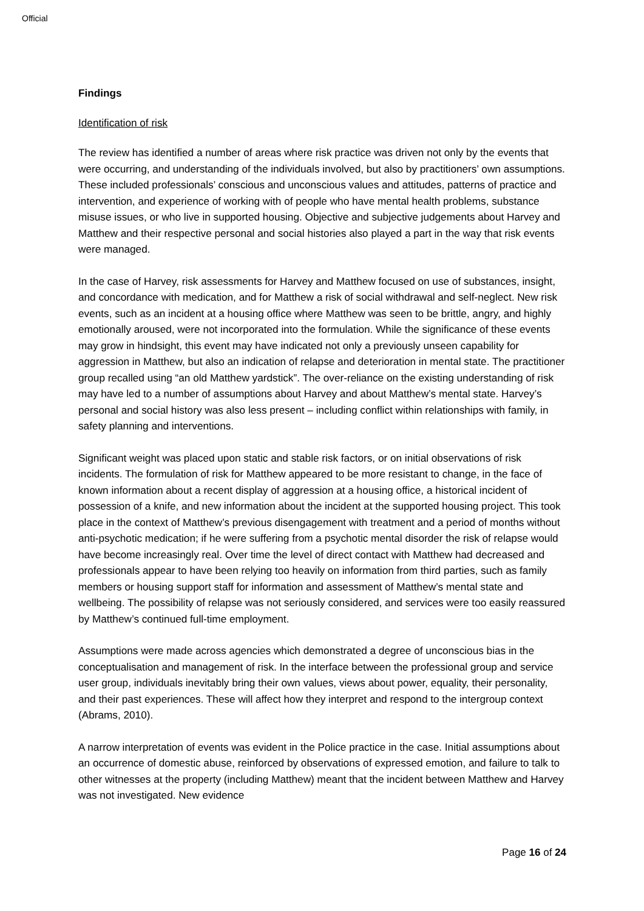Official
Findings
Identification of risk
The review has identified a number of areas where risk practice was driven not only by the events that were occurring, and understanding of the individuals involved, but also by practitioners’ own assumptions. These included professionals’ conscious and unconscious values and attitudes, patterns of practice and intervention, and experience of working with of people who have mental health problems, substance misuse issues, or who live in supported housing. Objective and subjective judgements about Harvey and Matthew and their respective personal and social histories also played a part in the way that risk events were managed.
In the case of Harvey, risk assessments for Harvey and Matthew focused on use of substances, insight, and concordance with medication, and for Matthew a risk of social withdrawal and self-neglect. New risk events, such as an incident at a housing office where Matthew was seen to be brittle, angry, and highly emotionally aroused, were not incorporated into the formulation. While the significance of these events may grow in hindsight, this event may have indicated not only a previously unseen capability for aggression in Matthew, but also an indication of relapse and deterioration in mental state. The practitioner group recalled using “an old Matthew yardstick”. The over-reliance on the existing understanding of risk may have led to a number of assumptions about Harvey and about Matthew’s mental state. Harvey’s personal and social history was also less present – including conflict within relationships with family, in safety planning and interventions.
Significant weight was placed upon static and stable risk factors, or on initial observations of risk incidents. The formulation of risk for Matthew appeared to be more resistant to change, in the face of known information about a recent display of aggression at a housing office, a historical incident of possession of a knife, and new information about the incident at the supported housing project. This took place in the context of Matthew’s previous disengagement with treatment and a period of months without anti-psychotic medication; if he were suffering from a psychotic mental disorder the risk of relapse would have become increasingly real. Over time the level of direct contact with Matthew had decreased and professionals appear to have been relying too heavily on information from third parties, such as family members or housing support staff for information and assessment of Matthew’s mental state and wellbeing. The possibility of relapse was not seriously considered, and services were too easily reassured by Matthew’s continued full-time employment.
Assumptions were made across agencies which demonstrated a degree of unconscious bias in the conceptualisation and management of risk. In the interface between the professional group and service user group, individuals inevitably bring their own values, views about power, equality, their personality, and their past experiences. These will affect how they interpret and respond to the intergroup context (Abrams, 2010).
A narrow interpretation of events was evident in the Police practice in the case. Initial assumptions about an occurrence of domestic abuse, reinforced by observations of expressed emotion, and failure to talk to other witnesses at the property (including Matthew) meant that the incident between Matthew and Harvey was not investigated. New evidence
Page 16 of 24